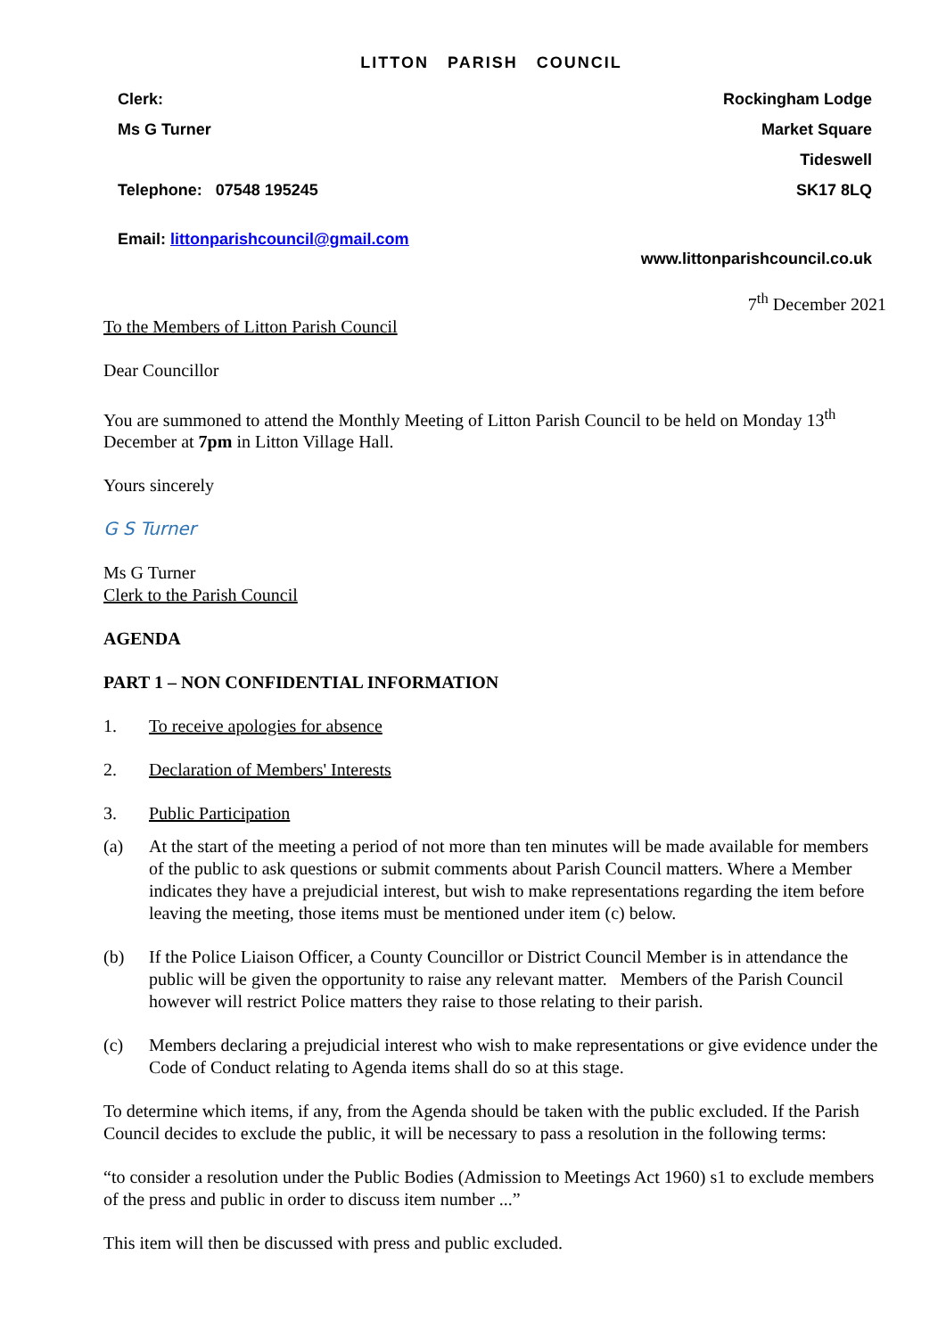LITTON PARISH COUNCIL
Clerk:
Ms G Turner
Telephone: 07548 195245
Email: littonparishcouncil@gmail.com
Rockingham Lodge
Market Square
Tideswell
SK17 8LQ
www.littonparishcouncil.co.uk
7<sup>th</sup> December 2021
To the Members of Litton Parish Council
Dear Councillor
You are summoned to attend the Monthly Meeting of Litton Parish Council to be held on Monday 13<sup>th</sup> December at 7pm in Litton Village Hall.
Yours sincerely
G S Turner
Ms G Turner
Clerk to the Parish Council
AGENDA
PART 1 – NON CONFIDENTIAL INFORMATION
1. To receive apologies for absence
2. Declaration of Members' Interests
3. Public Participation
(a) At the start of the meeting a period of not more than ten minutes will be made available for members of the public to ask questions or submit comments about Parish Council matters. Where a Member indicates they have a prejudicial interest, but wish to make representations regarding the item before leaving the meeting, those items must be mentioned under item (c) below.
(b) If the Police Liaison Officer, a County Councillor or District Council Member is in attendance the public will be given the opportunity to raise any relevant matter. Members of the Parish Council however will restrict Police matters they raise to those relating to their parish.
(c) Members declaring a prejudicial interest who wish to make representations or give evidence under the Code of Conduct relating to Agenda items shall do so at this stage.
To determine which items, if any, from the Agenda should be taken with the public excluded. If the Parish Council decides to exclude the public, it will be necessary to pass a resolution in the following terms:
“to consider a resolution under the Public Bodies (Admission to Meetings Act 1960) s1 to exclude members of the press and public in order to discuss item number ...”
This item will then be discussed with press and public excluded.